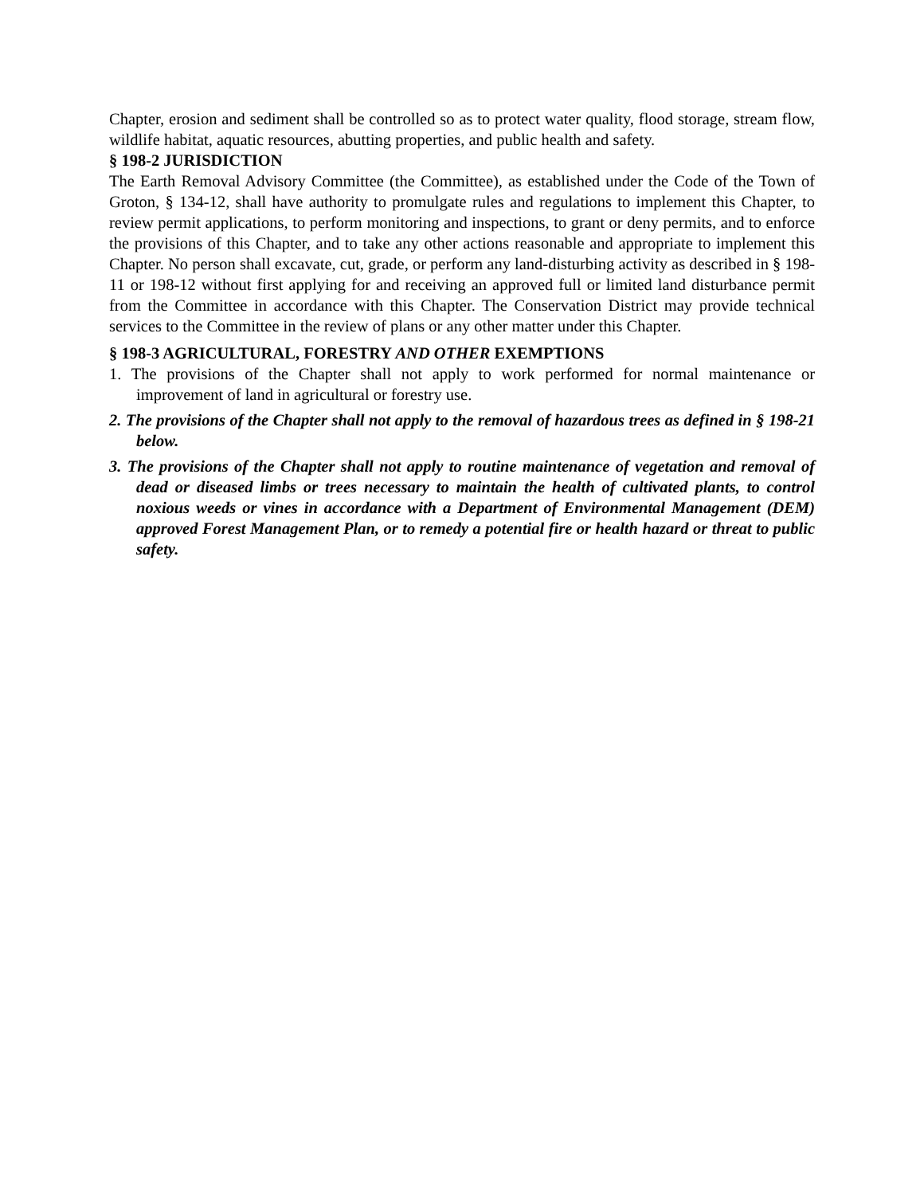Chapter, erosion and sediment shall be controlled so as to protect water quality, flood storage, stream flow, wildlife habitat, aquatic resources, abutting properties, and public health and safety.
§ 198-2 JURISDICTION
The Earth Removal Advisory Committee (the Committee), as established under the Code of the Town of Groton, § 134-12, shall have authority to promulgate rules and regulations to implement this Chapter, to review permit applications, to perform monitoring and inspections, to grant or deny permits, and to enforce the provisions of this Chapter, and to take any other actions reasonable and appropriate to implement this Chapter. No person shall excavate, cut, grade, or perform any land-disturbing activity as described in § 198-11 or 198-12 without first applying for and receiving an approved full or limited land disturbance permit from the Committee in accordance with this Chapter. The Conservation District may provide technical services to the Committee in the review of plans or any other matter under this Chapter.
§ 198-3 AGRICULTURAL, FORESTRY AND OTHER EXEMPTIONS
1. The provisions of the Chapter shall not apply to work performed for normal maintenance or improvement of land in agricultural or forestry use.
2. The provisions of the Chapter shall not apply to the removal of hazardous trees as defined in § 198-21 below.
3. The provisions of the Chapter shall not apply to routine maintenance of vegetation and removal of dead or diseased limbs or trees necessary to maintain the health of cultivated plants, to control noxious weeds or vines in accordance with a Department of Environmental Management (DEM) approved Forest Management Plan, or to remedy a potential fire or health hazard or threat to public safety.